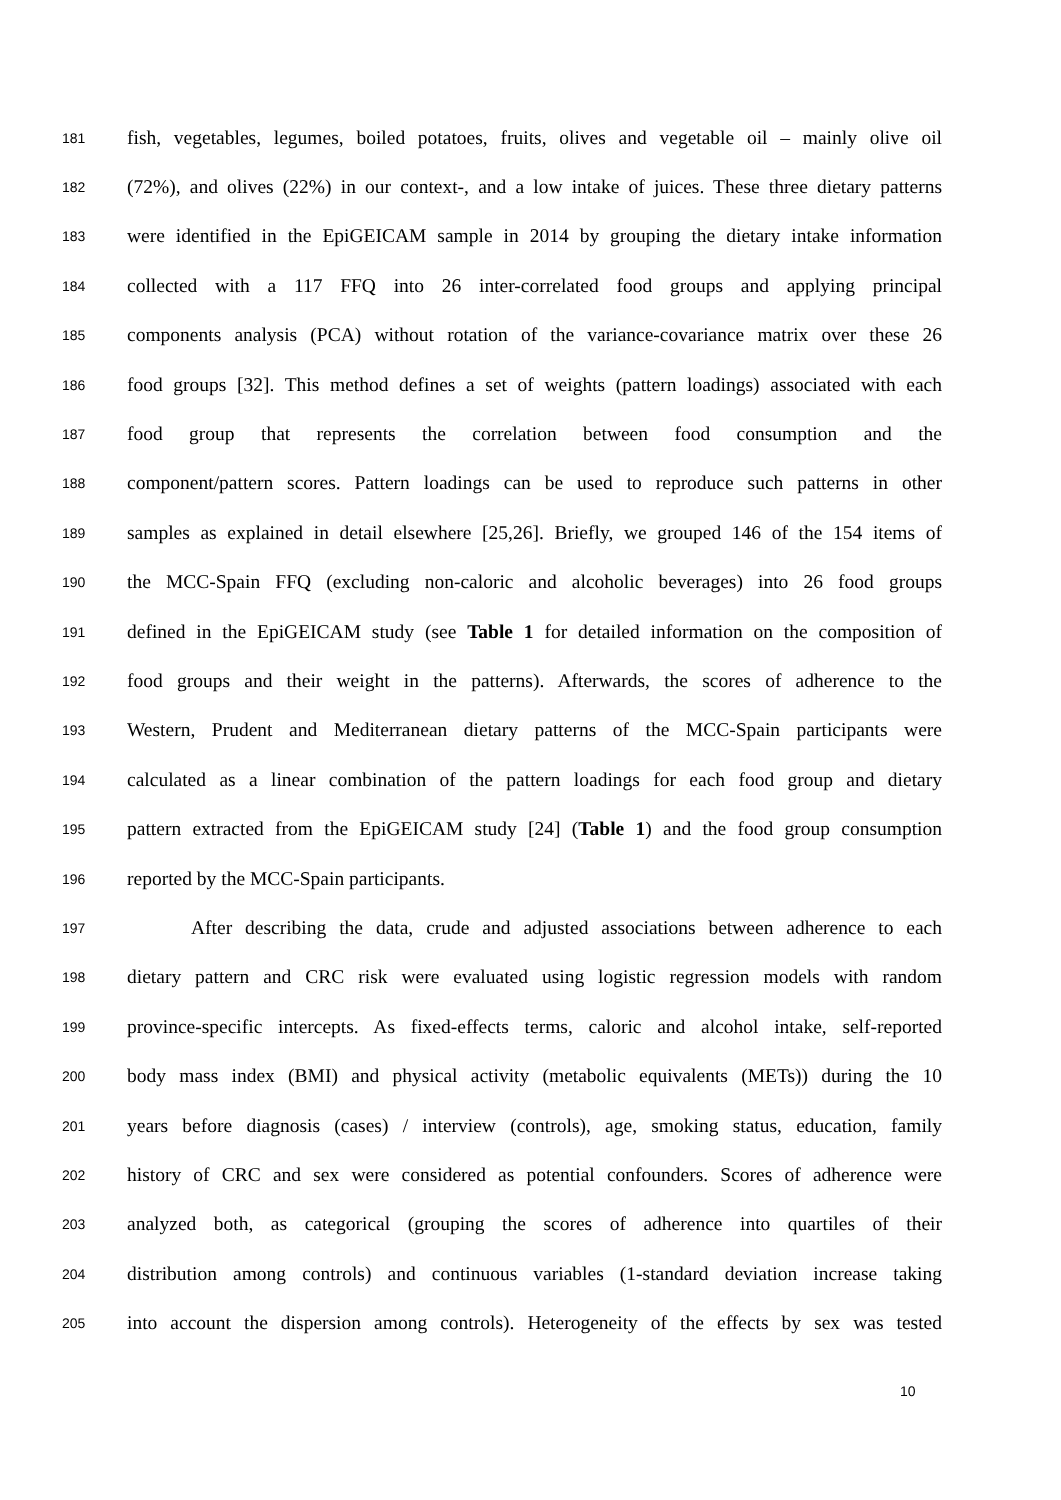181 fish, vegetables, legumes, boiled potatoes, fruits, olives and vegetable oil – mainly olive oil
182 (72%), and olives (22%) in our context-, and a low intake of juices. These three dietary patterns
183 were identified in the EpiGEICAM sample in 2014 by grouping the dietary intake information
184 collected with a 117 FFQ into 26 inter-correlated food groups and applying principal
185 components analysis (PCA) without rotation of the variance-covariance matrix over these 26
186 food groups [32]. This method defines a set of weights (pattern loadings) associated with each
187 food group that represents the correlation between food consumption and the
188 component/pattern scores. Pattern loadings can be used to reproduce such patterns in other
189 samples as explained in detail elsewhere [25,26]. Briefly, we grouped 146 of the 154 items of
190 the MCC-Spain FFQ (excluding non-caloric and alcoholic beverages) into 26 food groups
191 defined in the EpiGEICAM study (see Table 1 for detailed information on the composition of
192 food groups and their weight in the patterns). Afterwards, the scores of adherence to the
193 Western, Prudent and Mediterranean dietary patterns of the MCC-Spain participants were
194 calculated as a linear combination of the pattern loadings for each food group and dietary
195 pattern extracted from the EpiGEICAM study [24] (Table 1) and the food group consumption
196 reported by the MCC-Spain participants.
197 After describing the data, crude and adjusted associations between adherence to each
198 dietary pattern and CRC risk were evaluated using logistic regression models with random
199 province-specific intercepts. As fixed-effects terms, caloric and alcohol intake, self-reported
200 body mass index (BMI) and physical activity (metabolic equivalents (METs)) during the 10
201 years before diagnosis (cases) / interview (controls), age, smoking status, education, family
202 history of CRC and sex were considered as potential confounders. Scores of adherence were
203 analyzed both, as categorical (grouping the scores of adherence into quartiles of their
204 distribution among controls) and continuous variables (1-standard deviation increase taking
205 into account the dispersion among controls). Heterogeneity of the effects by sex was tested
10